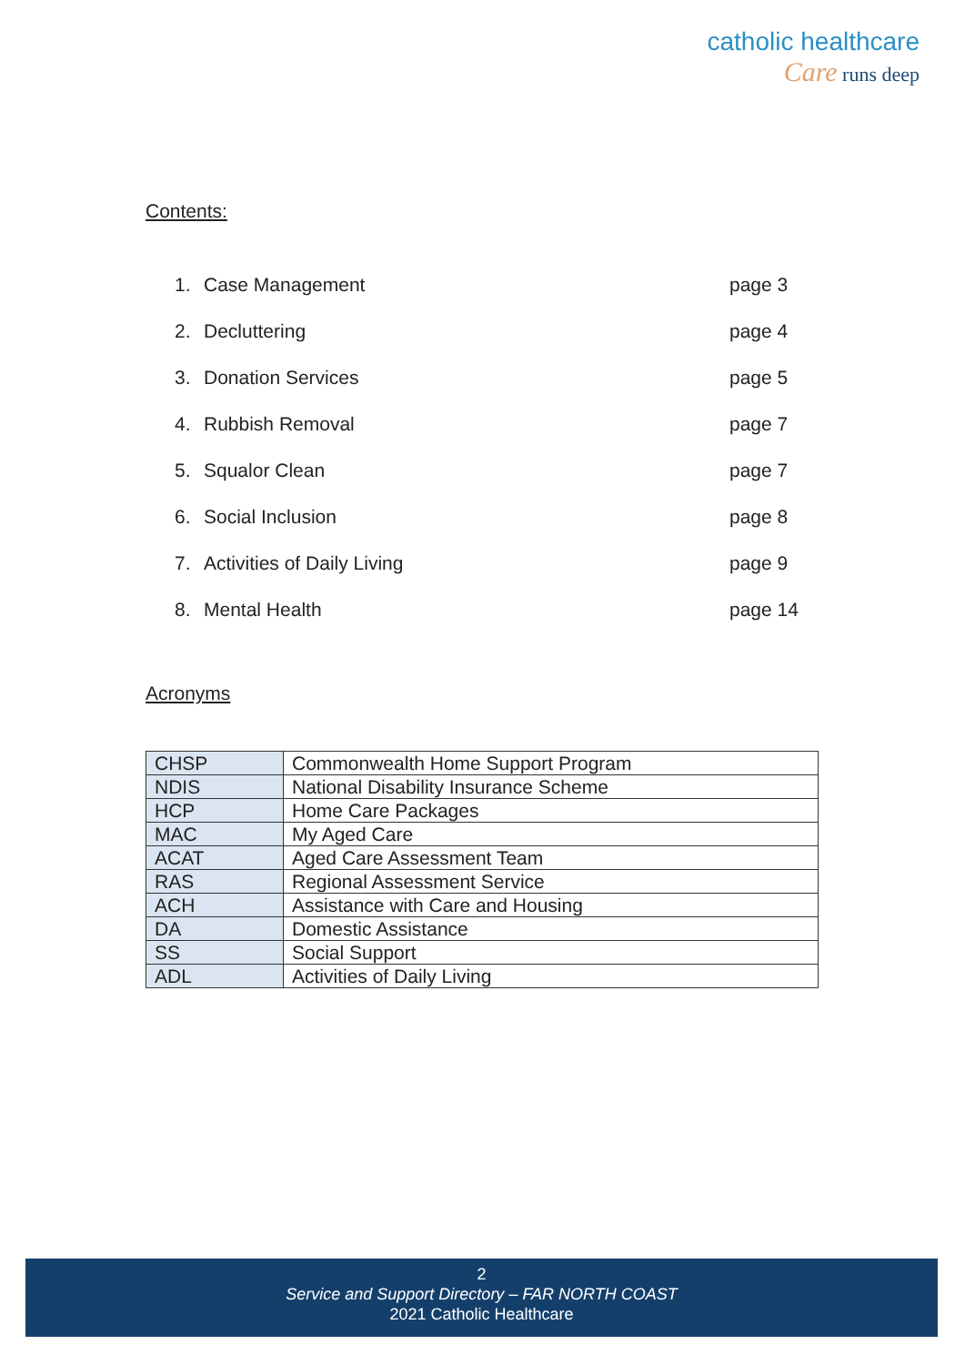catholic healthcare
Care runs deep
Contents:
| 1. | Case Management | page 3 |
| 2. | Decluttering | page 4 |
| 3. | Donation Services | page 5 |
| 4. | Rubbish Removal | page 7 |
| 5. | Squalor Clean | page 7 |
| 6. | Social Inclusion | page 8 |
| 7. | Activities of Daily Living | page 9 |
| 8. | Mental Health | page 14 |
Acronyms
| CHSP | Commonwealth Home Support Program |
| NDIS | National Disability Insurance Scheme |
| HCP | Home Care Packages |
| MAC | My Aged Care |
| ACAT | Aged Care Assessment Team |
| RAS | Regional Assessment Service |
| ACH | Assistance with Care and Housing |
| DA | Domestic Assistance |
| SS | Social Support |
| ADL | Activities of Daily Living |
2
Service and Support Directory – FAR NORTH COAST
2021 Catholic Healthcare